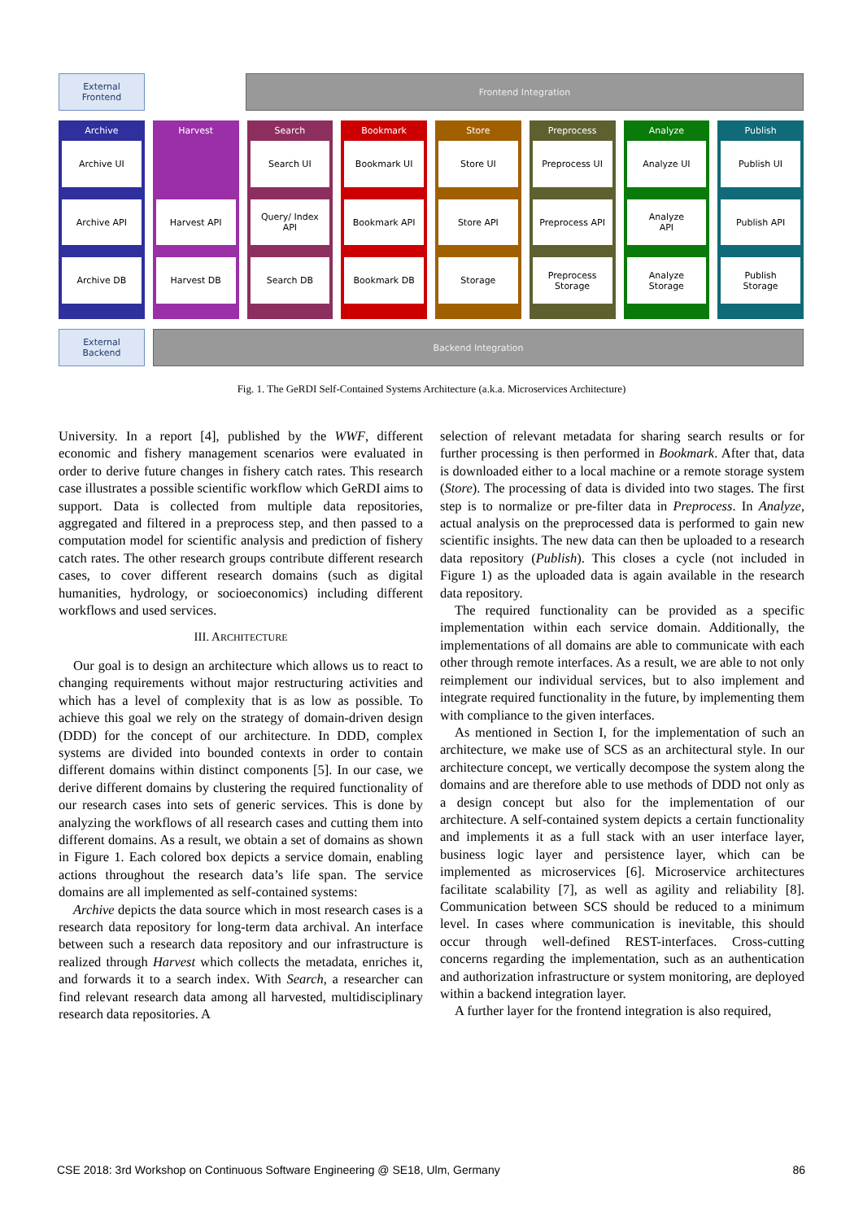External
Frontend
Frontend Integration
Archive
Archive UI
Archive API
Archive DB
Harvest
Harvest API
Harvest DB
Search
Search UI
Query/ Index
API
Search DB
Bookmark
Bookmark UI
Bookmark API
Bookmark DB
Store
Store UI
Store API
Storage
Preprocess
Preprocess UI
Preprocess API
Preprocess
Storage
Analyze
Analyze UI
Analyze
API
Analyze
Storage
Publish
Publish UI
Publish API
Publish
Storage
External
Backend
Backend Integration
Fig. 1. The GeRDI Self-Contained Systems Architecture (a.k.a. Microservices Architecture)
University. In a report [4], published by the WWF, different economic and fishery management scenarios were evaluated in order to derive future changes in fishery catch rates. This research case illustrates a possible scientific workflow which GeRDI aims to support. Data is collected from multiple data repositories, aggregated and filtered in a preprocess step, and then passed to a computation model for scientific analysis and prediction of fishery catch rates. The other research groups contribute different research cases, to cover different research domains (such as digital humanities, hydrology, or socioeconomics) including different workflows and used services.
III. ARCHITECTURE
Our goal is to design an architecture which allows us to react to changing requirements without major restructuring activities and which has a level of complexity that is as low as possible. To achieve this goal we rely on the strategy of domain-driven design (DDD) for the concept of our architecture. In DDD, complex systems are divided into bounded contexts in order to contain different domains within distinct components [5]. In our case, we derive different domains by clustering the required functionality of our research cases into sets of generic services. This is done by analyzing the workflows of all research cases and cutting them into different domains. As a result, we obtain a set of domains as shown in Figure 1. Each colored box depicts a service domain, enabling actions throughout the research data’s life span. The service domains are all implemented as self-contained systems:
Archive depicts the data source which in most research cases is a research data repository for long-term data archival. An interface between such a research data repository and our infrastructure is realized through Harvest which collects the metadata, enriches it, and forwards it to a search index. With Search, a researcher can find relevant research data among all harvested, multidisciplinary research data repositories. A
selection of relevant metadata for sharing search results or for further processing is then performed in Bookmark. After that, data is downloaded either to a local machine or a remote storage system (Store). The processing of data is divided into two stages. The first step is to normalize or pre-filter data in Preprocess. In Analyze, actual analysis on the preprocessed data is performed to gain new scientific insights. The new data can then be uploaded to a research data repository (Publish). This closes a cycle (not included in Figure 1) as the uploaded data is again available in the research data repository.
The required functionality can be provided as a specific implementation within each service domain. Additionally, the implementations of all domains are able to communicate with each other through remote interfaces. As a result, we are able to not only reimplement our individual services, but to also implement and integrate required functionality in the future, by implementing them with compliance to the given interfaces.
As mentioned in Section I, for the implementation of such an architecture, we make use of SCS as an architectural style. In our architecture concept, we vertically decompose the system along the domains and are therefore able to use methods of DDD not only as a design concept but also for the implementation of our architecture. A self-contained system depicts a certain functionality and implements it as a full stack with an user interface layer, business logic layer and persistence layer, which can be implemented as microservices [6]. Microservice architectures facilitate scalability [7], as well as agility and reliability [8]. Communication between SCS should be reduced to a minimum level. In cases where communication is inevitable, this should occur through well-defined REST-interfaces. Cross-cutting concerns regarding the implementation, such as an authentication and authorization infrastructure or system monitoring, are deployed within a backend integration layer.
A further layer for the frontend integration is also required,
CSE 2018: 3rd Workshop on Continuous Software Engineering @ SE18, Ulm, Germany 86